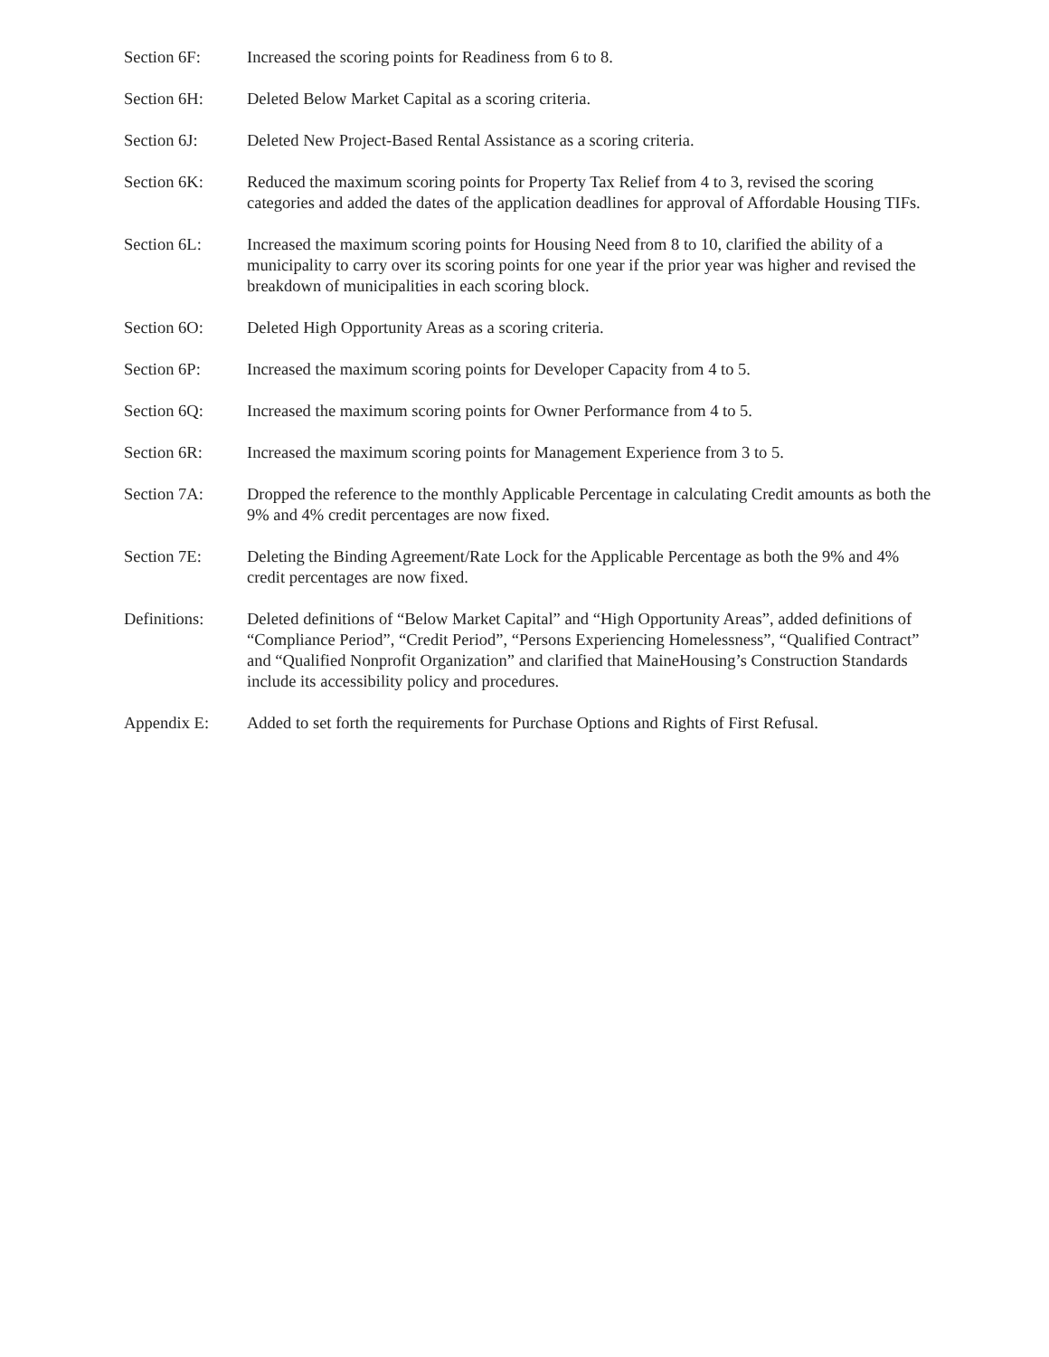Section 6F: Increased the scoring points for Readiness from 6 to 8.
Section 6H: Deleted Below Market Capital as a scoring criteria.
Section 6J: Deleted New Project-Based Rental Assistance as a scoring criteria.
Section 6K: Reduced the maximum scoring points for Property Tax Relief from 4 to 3, revised the scoring categories and added the dates of the application deadlines for approval of Affordable Housing TIFs.
Section 6L: Increased the maximum scoring points for Housing Need from 8 to 10, clarified the ability of a municipality to carry over its scoring points for one year if the prior year was higher and revised the breakdown of municipalities in each scoring block.
Section 6O: Deleted High Opportunity Areas as a scoring criteria.
Section 6P: Increased the maximum scoring points for Developer Capacity from 4 to 5.
Section 6Q: Increased the maximum scoring points for Owner Performance from 4 to 5.
Section 6R: Increased the maximum scoring points for Management Experience from 3 to 5.
Section 7A: Dropped the reference to the monthly Applicable Percentage in calculating Credit amounts as both the 9% and 4% credit percentages are now fixed.
Section 7E: Deleting the Binding Agreement/Rate Lock for the Applicable Percentage as both the 9% and 4% credit percentages are now fixed.
Definitions: Deleted definitions of “Below Market Capital” and “High Opportunity Areas”, added definitions of “Compliance Period”, “Credit Period”, “Persons Experiencing Homelessness”, “Qualified Contract” and “Qualified Nonprofit Organization” and clarified that MaineHousing’s Construction Standards include its accessibility policy and procedures.
Appendix E: Added to set forth the requirements for Purchase Options and Rights of First Refusal.